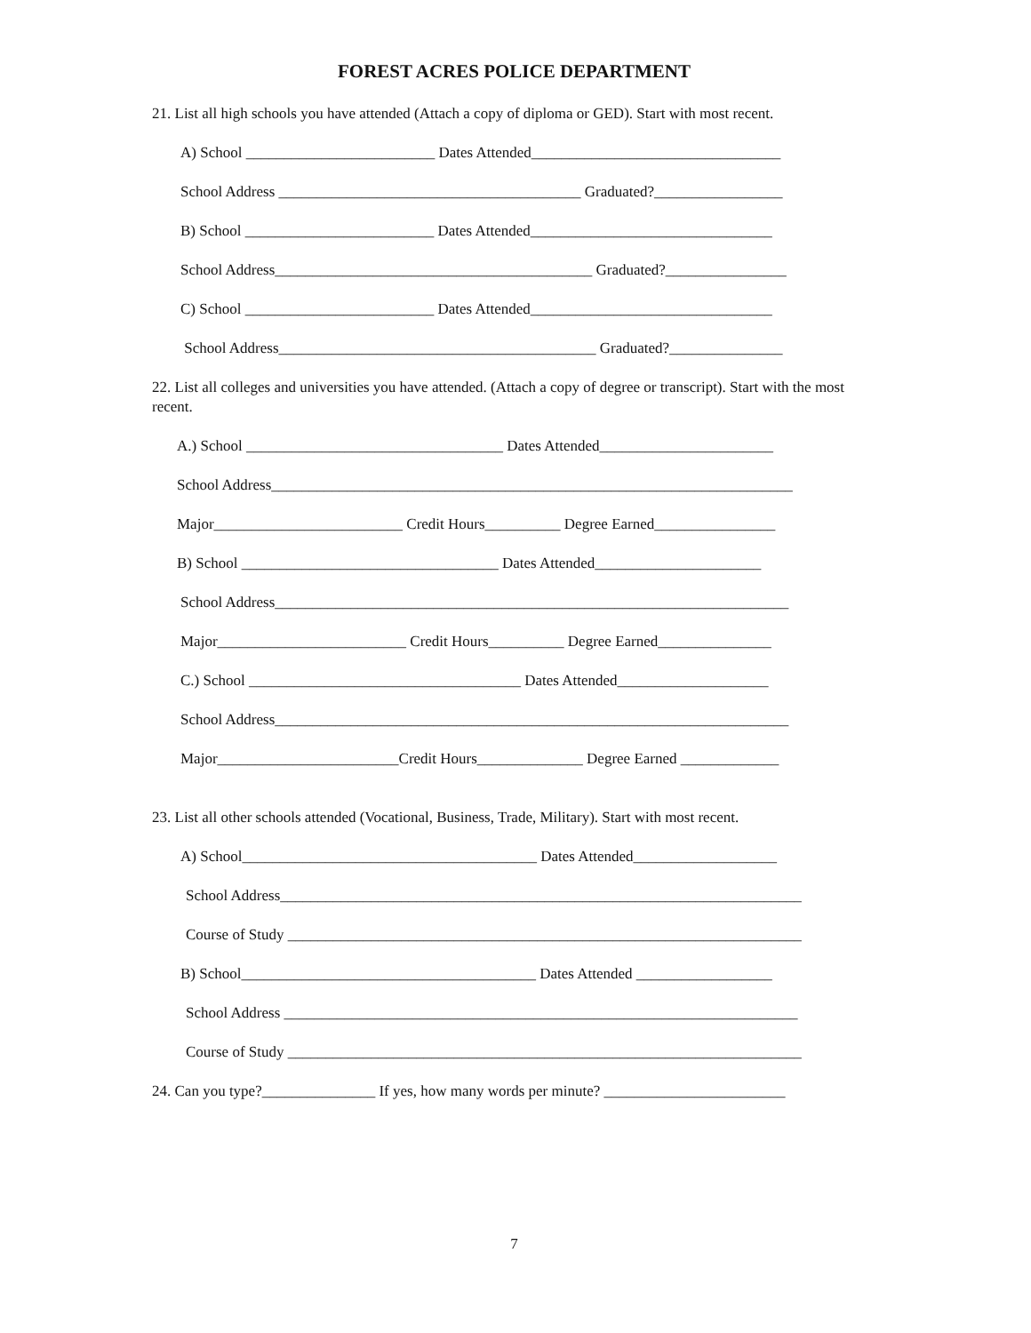FOREST ACRES POLICE DEPARTMENT
21. List all high schools you have attended (Attach a copy of diploma or GED). Start with most recent.
A) School _________________________ Dates Attended_________________________________
School Address ________________________________________ Graduated?_________________
B) School _________________________ Dates Attended________________________________
School Address__________________________________________ Graduated?________________
C) School _________________________ Dates Attended________________________________
School Address__________________________________________ Graduated?_______________
22. List all colleges and universities you have attended. (Attach a copy of degree or transcript). Start with the most recent.
A.) School __________________________________ Dates Attended_______________________
School Address_____________________________________________________________________
Major_________________________ Credit Hours__________ Degree Earned________________
B) School __________________________________ Dates Attended______________________
School Address____________________________________________________________________
Major_________________________ Credit Hours__________ Degree Earned_______________
C.) School ____________________________________ Dates Attended____________________
School Address____________________________________________________________________
Major________________________Credit Hours______________ Degree Earned _____________
23. List all other schools attended (Vocational, Business, Trade, Military). Start with most recent.
A) School_______________________________________ Dates Attended___________________
School Address_____________________________________________________________________
Course of Study ____________________________________________________________________
B) School_______________________________________ Dates Attended __________________
School Address ____________________________________________________________________
Course of Study ____________________________________________________________________
24. Can you type?_______________ If yes, how many words per minute? ________________________
7